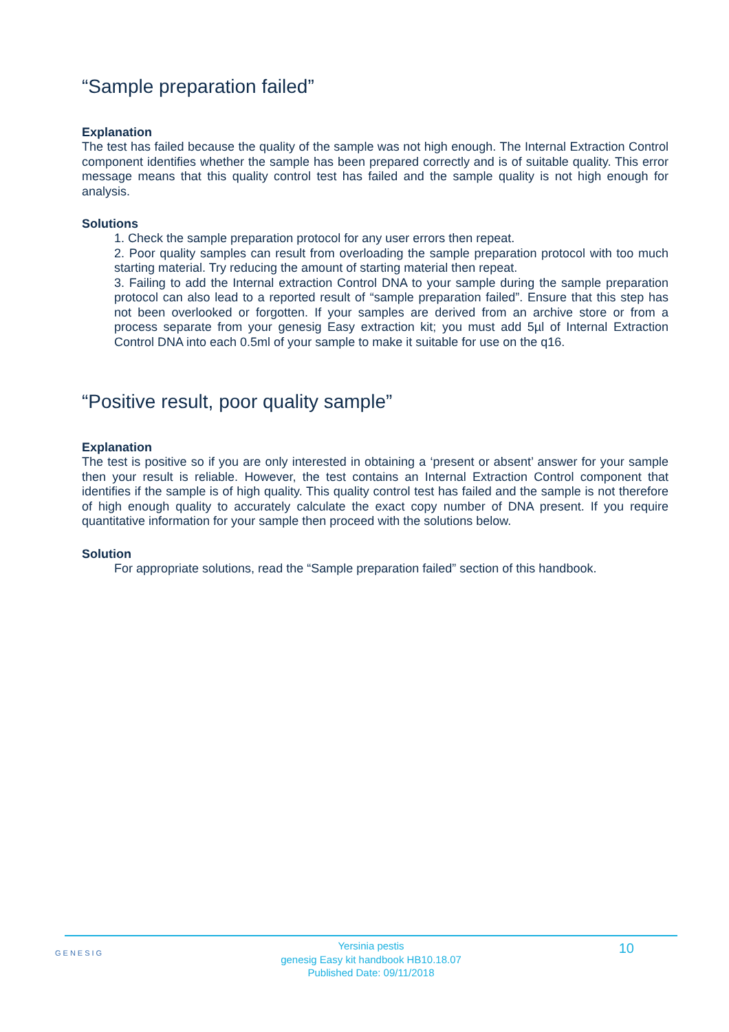“Sample preparation failed”
Explanation
The test has failed because the quality of the sample was not high enough. The Internal Extraction Control component identifies whether the sample has been prepared correctly and is of suitable quality. This error message means that this quality control test has failed and the sample quality is not high enough for analysis.
Solutions
1. Check the sample preparation protocol for any user errors then repeat.
2. Poor quality samples can result from overloading the sample preparation protocol with too much starting material. Try reducing the amount of starting material then repeat.
3. Failing to add the Internal extraction Control DNA to your sample during the sample preparation protocol can also lead to a reported result of “sample preparation failed”. Ensure that this step has not been overlooked or forgotten. If your samples are derived from an archive store or from a process separate from your genesig Easy extraction kit; you must add 5µl of Internal Extraction Control DNA into each 0.5ml of your sample to make it suitable for use on the q16.
“Positive result, poor quality sample”
Explanation
The test is positive so if you are only interested in obtaining a ‘present or absent’ answer for your sample then your result is reliable. However, the test contains an Internal Extraction Control component that identifies if the sample is of high quality. This quality control test has failed and the sample is not therefore of high enough quality to accurately calculate the exact copy number of DNA present. If you require quantitative information for your sample then proceed with the solutions below.
Solution
For appropriate solutions, read the “Sample preparation failed” section of this handbook.
GENESIG
Yersinia pestis
genesig Easy kit handbook HB10.18.07
Published Date: 09/11/2018
10